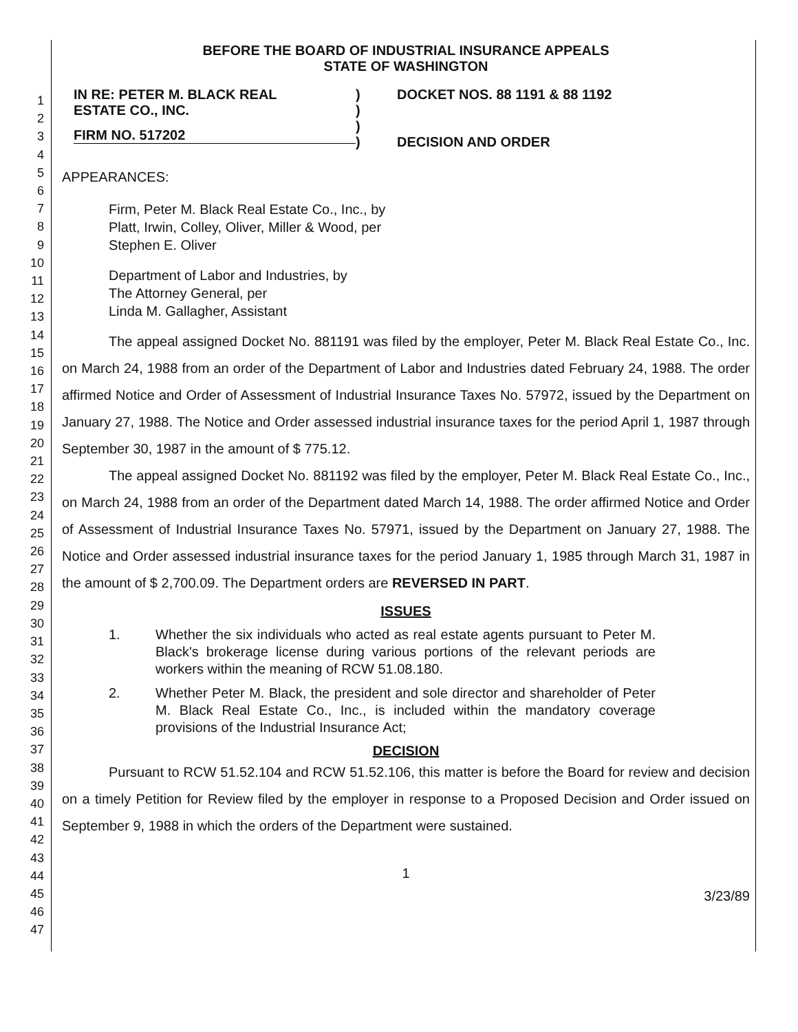1
2
3
4
5
6
7
8
9
10
11
12
13
14
15
16
17
18
19
20
21
22
23
24
25
26
27
28
29
30
31
32
33
34
35
36
37
38
39
40
41
42
43
44
45
46
47
BEFORE THE BOARD OF INDUSTRIAL INSURANCE APPEALS
STATE OF WASHINGTON
IN RE: PETER M. BLACK REAL
ESTATE CO., INC.
FIRM NO. 517202
)
)
)
)
DOCKET NOS. 88 1191 & 88 1192
DECISION AND ORDER
APPEARANCES:
Firm, Peter M. Black Real Estate Co., Inc., by
Platt, Irwin, Colley, Oliver, Miller & Wood, per
Stephen E. Oliver
Department of Labor and Industries, by
The Attorney General, per
Linda M. Gallagher, Assistant
The appeal assigned Docket No. 881191 was filed by the employer, Peter M. Black Real Estate Co., Inc. on March 24, 1988 from an order of the Department of Labor and Industries dated February 24, 1988. The order affirmed Notice and Order of Assessment of Industrial Insurance Taxes No. 57972, issued by the Department on January 27, 1988. The Notice and Order assessed industrial insurance taxes for the period April 1, 1987 through September 30, 1987 in the amount of $ 775.12.
The appeal assigned Docket No. 881192 was filed by the employer, Peter M. Black Real Estate Co., Inc., on March 24, 1988 from an order of the Department dated March 14, 1988. The order affirmed Notice and Order of Assessment of Industrial Insurance Taxes No. 57971, issued by the Department on January 27, 1988. The Notice and Order assessed industrial insurance taxes for the period January 1, 1985 through March 31, 1987 in the amount of $ 2,700.09. The Department orders are REVERSED IN PART.
ISSUES
1. Whether the six individuals who acted as real estate agents pursuant to Peter M. Black's brokerage license during various portions of the relevant periods are workers within the meaning of RCW 51.08.180.
2. Whether Peter M. Black, the president and sole director and shareholder of Peter M. Black Real Estate Co., Inc., is included within the mandatory coverage provisions of the Industrial Insurance Act;
DECISION
Pursuant to RCW 51.52.104 and RCW 51.52.106, this matter is before the Board for review and decision on a timely Petition for Review filed by the employer in response to a Proposed Decision and Order issued on September 9, 1988 in which the orders of the Department were sustained.
1
3/23/89